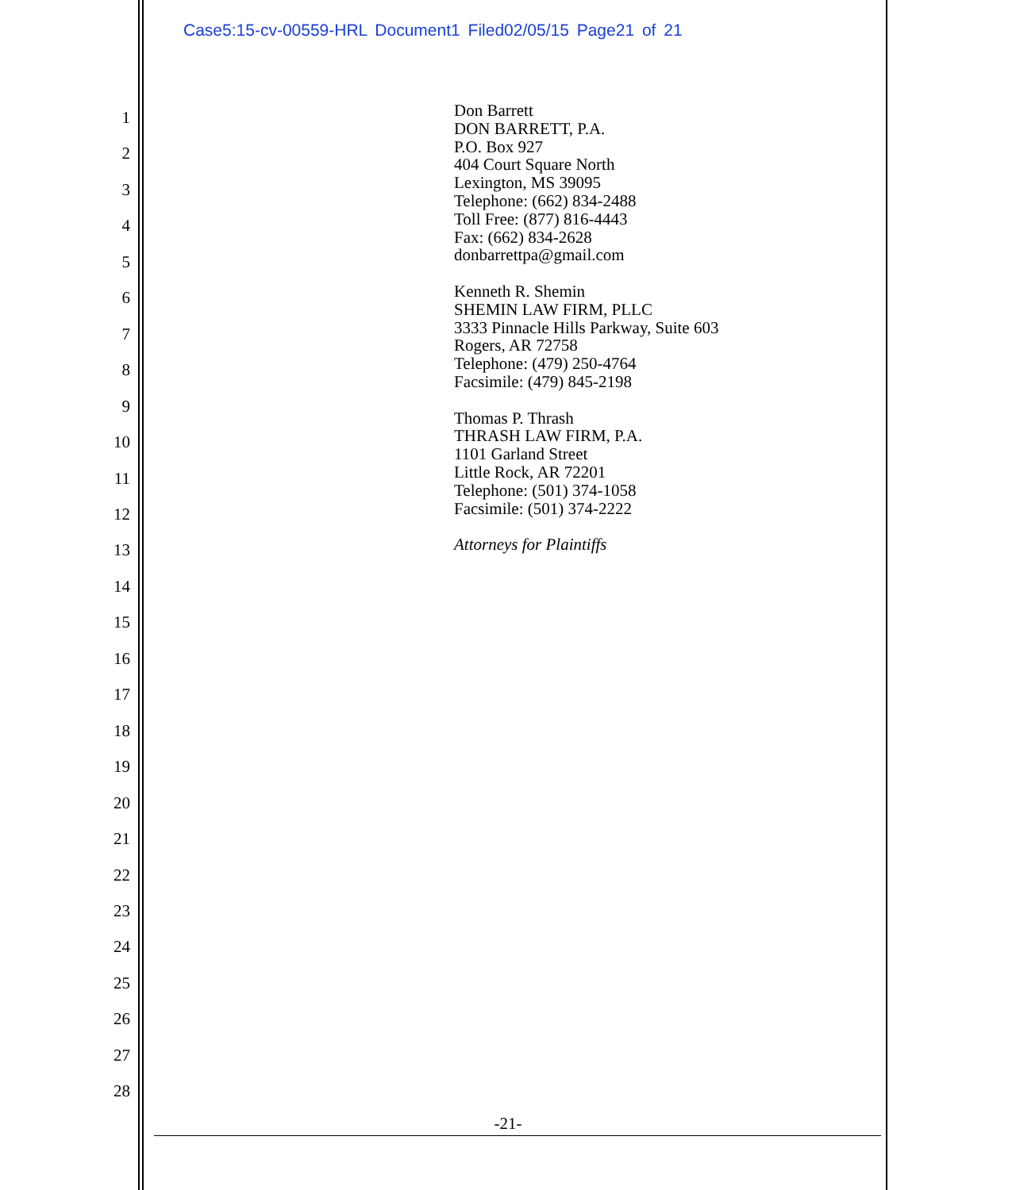Case5:15-cv-00559-HRL Document1 Filed02/05/15 Page21 of 21
1
2
3
4
5
6
7
8
9
10
11
12
13
14
15
16
17
18
19
20
21
22
23
24
25
26
27
28
Don Barrett
DON BARRETT, P.A.
P.O. Box 927
404 Court Square North
Lexington, MS 39095
Telephone: (662) 834-2488
Toll Free: (877) 816-4443
Fax: (662) 834-2628
donbarrettpa@gmail.com
Kenneth R. Shemin
SHEMIN LAW FIRM, PLLC
3333 Pinnacle Hills Parkway, Suite 603
Rogers, AR 72758
Telephone: (479) 250-4764
Facsimile: (479) 845-2198
Thomas P. Thrash
THRASH LAW FIRM, P.A.
1101 Garland Street
Little Rock, AR 72201
Telephone: (501) 374-1058
Facsimile: (501) 374-2222
Attorneys for Plaintiffs
-21-